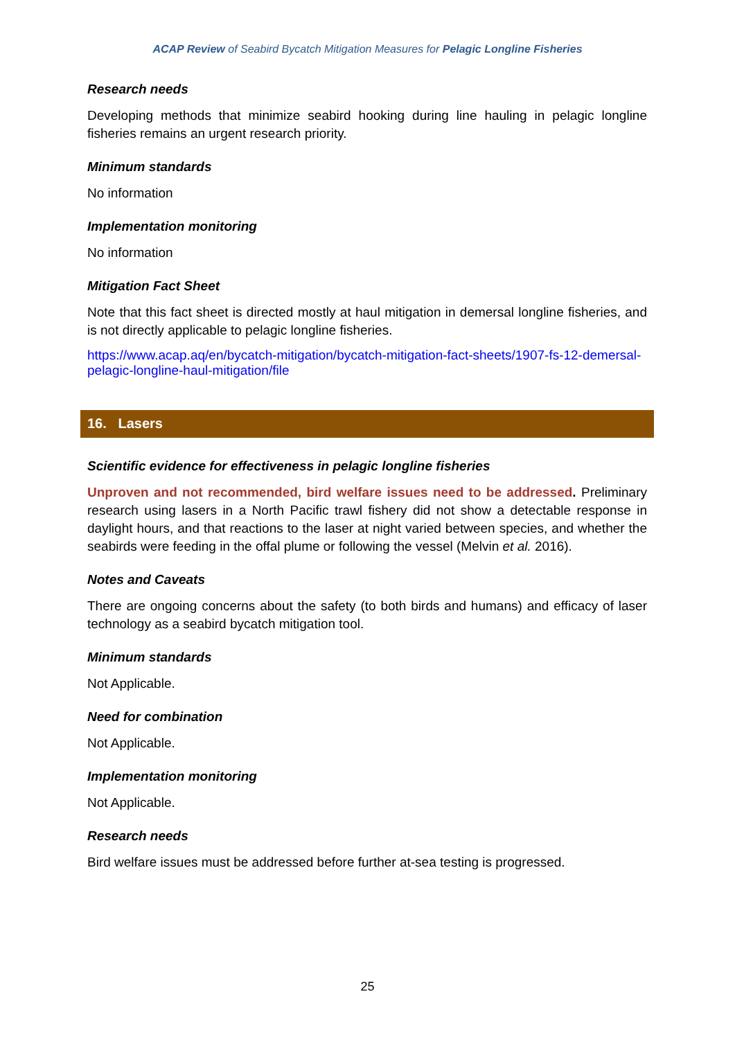ACAP Review of Seabird Bycatch Mitigation Measures for Pelagic Longline Fisheries
Research needs
Developing methods that minimize seabird hooking during line hauling in pelagic longline fisheries remains an urgent research priority.
Minimum standards
No information
Implementation monitoring
No information
Mitigation Fact Sheet
Note that this fact sheet is directed mostly at haul mitigation in demersal longline fisheries, and is not directly applicable to pelagic longline fisheries.
https://www.acap.aq/en/bycatch-mitigation/bycatch-mitigation-fact-sheets/1907-fs-12-demersal-pelagic-longline-haul-mitigation/file
16. Lasers
Scientific evidence for effectiveness in pelagic longline fisheries
Unproven and not recommended, bird welfare issues need to be addressed. Preliminary research using lasers in a North Pacific trawl fishery did not show a detectable response in daylight hours, and that reactions to the laser at night varied between species, and whether the seabirds were feeding in the offal plume or following the vessel (Melvin et al. 2016).
Notes and Caveats
There are ongoing concerns about the safety (to both birds and humans) and efficacy of laser technology as a seabird bycatch mitigation tool.
Minimum standards
Not Applicable.
Need for combination
Not Applicable.
Implementation monitoring
Not Applicable.
Research needs
Bird welfare issues must be addressed before further at-sea testing is progressed.
25